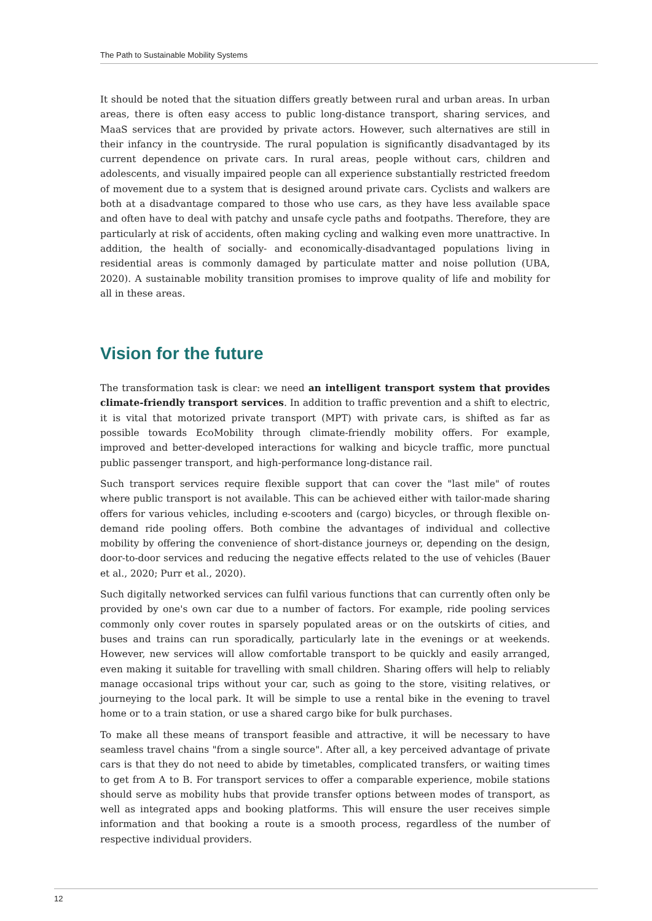The Path to Sustainable Mobility Systems
It should be noted that the situation differs greatly between rural and urban areas. In urban areas, there is often easy access to public long-distance transport, sharing services, and MaaS services that are provided by private actors. However, such alternatives are still in their infancy in the countryside. The rural population is significantly disadvantaged by its current dependence on private cars. In rural areas, people without cars, children and adolescents, and visually impaired people can all experience substantially restricted freedom of movement due to a system that is designed around private cars. Cyclists and walkers are both at a disadvantage compared to those who use cars, as they have less available space and often have to deal with patchy and unsafe cycle paths and footpaths. Therefore, they are particularly at risk of accidents, often making cycling and walking even more unattractive. In addition, the health of socially- and economically-disadvantaged populations living in residential areas is commonly damaged by particulate matter and noise pollution (UBA, 2020). A sustainable mobility transition promises to improve quality of life and mobility for all in these areas.
Vision for the future
The transformation task is clear: we need an intelligent transport system that provides climate-friendly transport services. In addition to traffic prevention and a shift to electric, it is vital that motorized private transport (MPT) with private cars, is shifted as far as possible towards EcoMobility through climate-friendly mobility offers. For example, improved and better-developed interactions for walking and bicycle traffic, more punctual public passenger transport, and high-performance long-distance rail.
Such transport services require flexible support that can cover the "last mile" of routes where public transport is not available. This can be achieved either with tailor-made sharing offers for various vehicles, including e-scooters and (cargo) bicycles, or through flexible on-demand ride pooling offers. Both combine the advantages of individual and collective mobility by offering the convenience of short-distance journeys or, depending on the design, door-to-door services and reducing the negative effects related to the use of vehicles (Bauer et al., 2020; Purr et al., 2020).
Such digitally networked services can fulfil various functions that can currently often only be provided by one's own car due to a number of factors. For example, ride pooling services commonly only cover routes in sparsely populated areas or on the outskirts of cities, and buses and trains can run sporadically, particularly late in the evenings or at weekends. However, new services will allow comfortable transport to be quickly and easily arranged, even making it suitable for travelling with small children. Sharing offers will help to reliably manage occasional trips without your car, such as going to the store, visiting relatives, or journeying to the local park. It will be simple to use a rental bike in the evening to travel home or to a train station, or use a shared cargo bike for bulk purchases.
To make all these means of transport feasible and attractive, it will be necessary to have seamless travel chains "from a single source". After all, a key perceived advantage of private cars is that they do not need to abide by timetables, complicated transfers, or waiting times to get from A to B. For transport services to offer a comparable experience, mobile stations should serve as mobility hubs that provide transfer options between modes of transport, as well as integrated apps and booking platforms. This will ensure the user receives simple information and that booking a route is a smooth process, regardless of the number of respective individual providers.
12